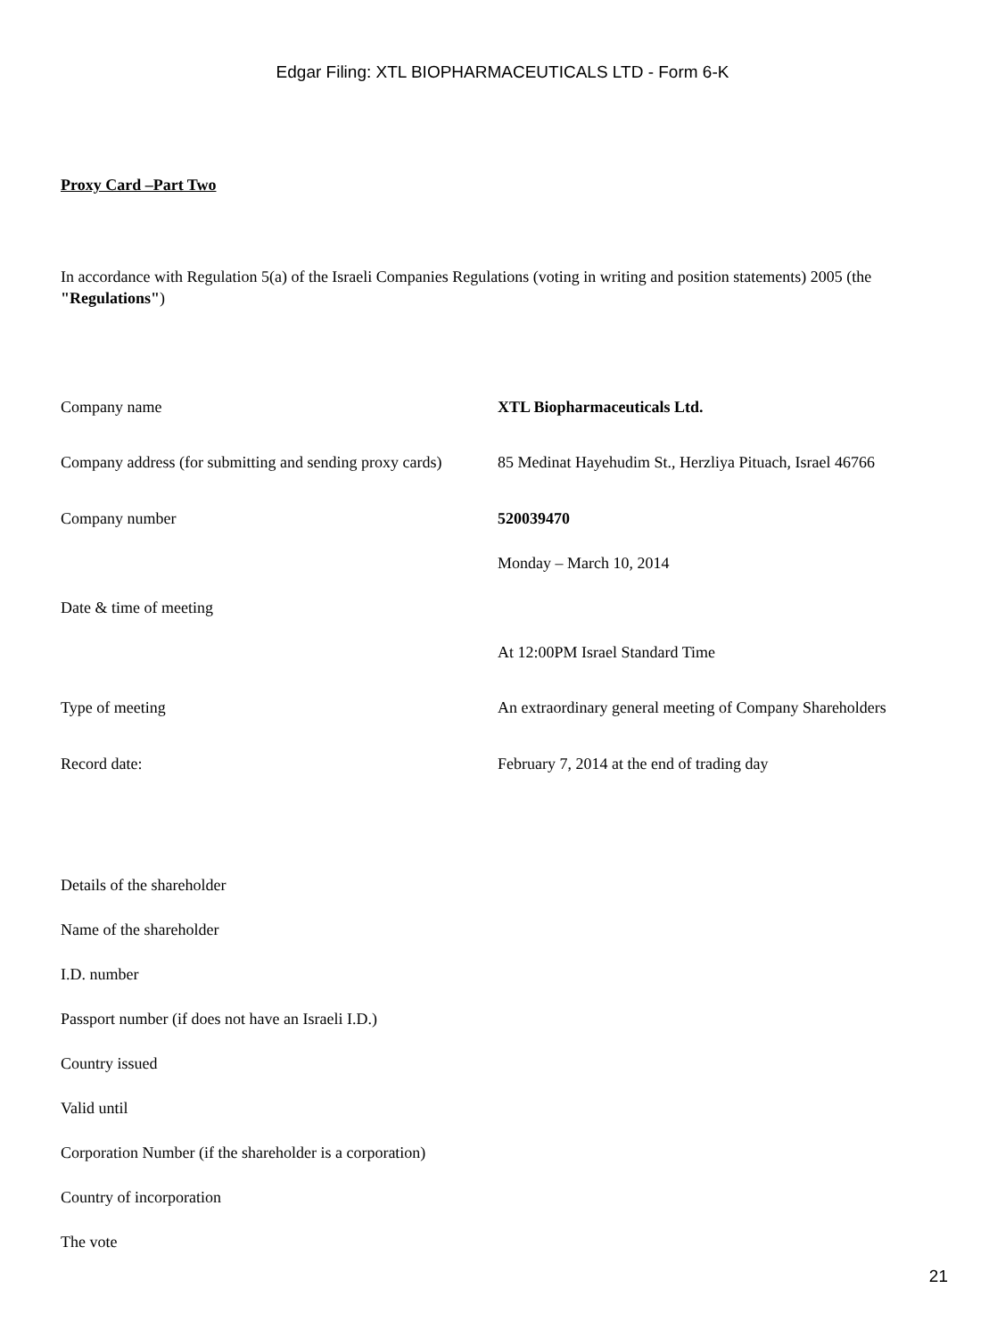Edgar Filing: XTL BIOPHARMACEUTICALS LTD - Form 6-K
Proxy Card –Part Two
In accordance with Regulation 5(a) of the Israeli Companies Regulations (voting in writing and position statements) 2005 (the "Regulations")
| Company name | XTL Biopharmaceuticals Ltd. |
| Company address (for submitting and sending proxy cards) | 85 Medinat Hayehudim St., Herzliya Pituach, Israel 46766 |
| Company number | 520039470 |
| | Monday – March 10, 2014 |
| Date & time of meeting | |
| | At 12:00PM Israel Standard Time |
| Type of meeting | An extraordinary general meeting of Company Shareholders |
| Record date: | February 7, 2014 at the end of trading day |
Details of the shareholder
Name of the shareholder
I.D. number
Passport number (if does not have an Israeli I.D.)
Country issued
Valid until
Corporation Number (if the shareholder is a corporation)
Country of incorporation
The vote
21